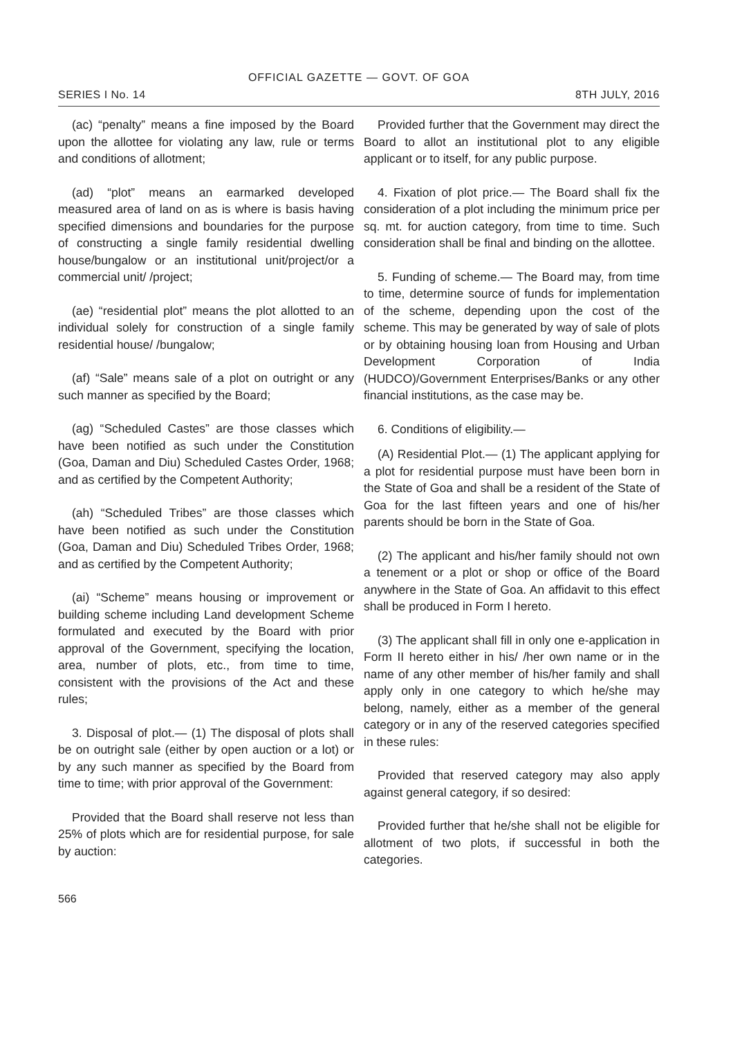OFFICIAL GAZETTE — GOVT. OF GOA
SERIES I No. 14 8TH JULY, 2016
(ac) “penalty” means a fine imposed by the Board upon the allottee for violating any law, rule or terms and conditions of allotment;
(ad) “plot” means an earmarked developed measured area of land on as is where is basis having specified dimensions and boundaries for the purpose of constructing a single family residential dwelling house/bungalow or an institutional unit/project/or a commercial unit/ /project;
(ae) “residential plot” means the plot allotted to an individual solely for construction of a single family residential house/ /bungalow;
(af) “Sale” means sale of a plot on outright or any such manner as specified by the Board;
(ag) “Scheduled Castes” are those classes which have been notified as such under the Constitution (Goa, Daman and Diu) Scheduled Castes Order, 1968; and as certified by the Competent Authority;
(ah) “Scheduled Tribes” are those classes which have been notified as such under the Constitution (Goa, Daman and Diu) Scheduled Tribes Order, 1968; and as certified by the Competent Authority;
(ai) “Scheme” means housing or improvement or building scheme including Land development Scheme formulated and executed by the Board with prior approval of the Government, specifying the location, area, number of plots, etc., from time to time, consistent with the provisions of the Act and these rules;
3. Disposal of plot.— (1) The disposal of plots shall be on outright sale (either by open auction or a lot) or by any such manner as specified by the Board from time to time; with prior approval of the Government:
Provided that the Board shall reserve not less than 25% of plots which are for residential purpose, for sale by auction:
Provided further that the Government may direct the Board to allot an institutional plot to any eligible applicant or to itself, for any public purpose.
4. Fixation of plot price.— The Board shall fix the consideration of a plot including the minimum price per sq. mt. for auction category, from time to time. Such consideration shall be final and binding on the allottee.
5. Funding of scheme.— The Board may, from time to time, determine source of funds for implementation of the scheme, depending upon the cost of the scheme. This may be generated by way of sale of plots or by obtaining housing loan from Housing and Urban Development Corporation of India (HUDCO)/Government Enterprises/Banks or any other financial institutions, as the case may be.
6. Conditions of eligibility.—
(A) Residential Plot.— (1) The applicant applying for a plot for residential purpose must have been born in the State of Goa and shall be a resident of the State of Goa for the last fifteen years and one of his/her parents should be born in the State of Goa.
(2) The applicant and his/her family should not own a tenement or a plot or shop or office of the Board anywhere in the State of Goa. An affidavit to this effect shall be produced in Form I hereto.
(3) The applicant shall fill in only one e-application in Form II hereto either in his/ /her own name or in the name of any other member of his/her family and shall apply only in one category to which he/she may belong, namely, either as a member of the general category or in any of the reserved categories specified in these rules:
Provided that reserved category may also apply against general category, if so desired:
Provided further that he/she shall not be eligible for allotment of two plots, if successful in both the categories.
566